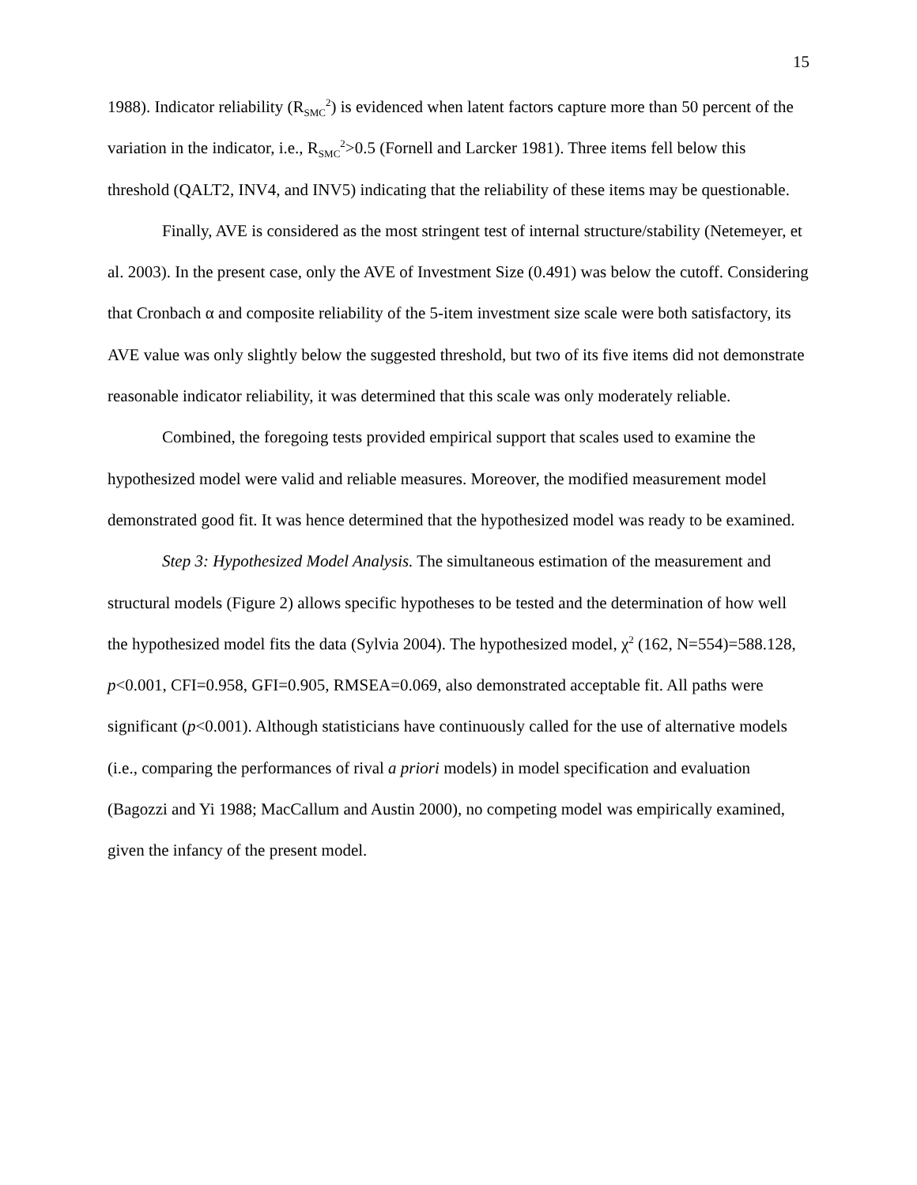15
1988). Indicator reliability (R<sub>SMC</sub><sup>2</sup>) is evidenced when latent factors capture more than 50 percent of the variation in the indicator, i.e., R<sub>SMC</sub><sup>2</sup>>0.5 (Fornell and Larcker 1981). Three items fell below this threshold (QALT2, INV4, and INV5) indicating that the reliability of these items may be questionable.
Finally, AVE is considered as the most stringent test of internal structure/stability (Netemeyer, et al. 2003). In the present case, only the AVE of Investment Size (0.491) was below the cutoff. Considering that Cronbach α and composite reliability of the 5-item investment size scale were both satisfactory, its AVE value was only slightly below the suggested threshold, but two of its five items did not demonstrate reasonable indicator reliability, it was determined that this scale was only moderately reliable.
Combined, the foregoing tests provided empirical support that scales used to examine the hypothesized model were valid and reliable measures. Moreover, the modified measurement model demonstrated good fit. It was hence determined that the hypothesized model was ready to be examined.
Step 3: Hypothesized Model Analysis. The simultaneous estimation of the measurement and structural models (Figure 2) allows specific hypotheses to be tested and the determination of how well the hypothesized model fits the data (Sylvia 2004). The hypothesized model, χ<sup>2</sup> (162, N=554)=588.128, p<0.001, CFI=0.958, GFI=0.905, RMSEA=0.069, also demonstrated acceptable fit. All paths were significant (p<0.001). Although statisticians have continuously called for the use of alternative models (i.e., comparing the performances of rival a priori models) in model specification and evaluation (Bagozzi and Yi 1988; MacCallum and Austin 2000), no competing model was empirically examined, given the infancy of the present model.